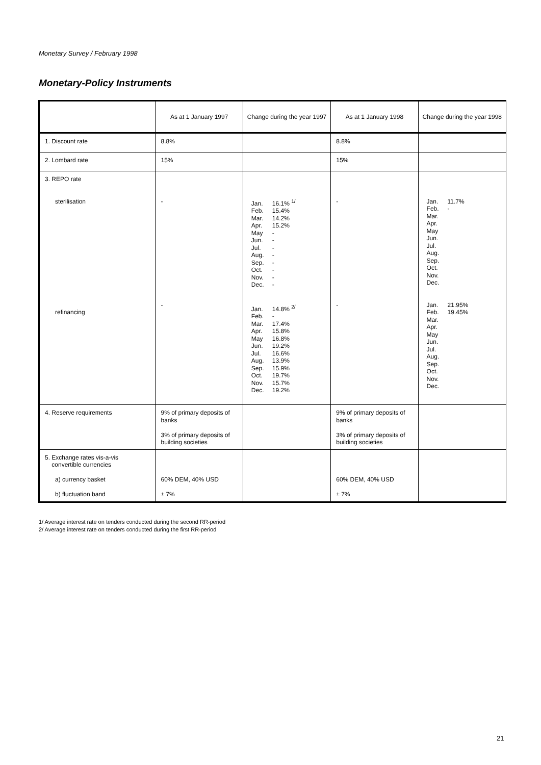Monetary Survey / February 1998
Monetary-Policy Instruments
| | As at 1 January 1997 | Change during the year 1997 | As at 1 January 1998 | Change during the year 1998 |
| --- | --- | --- | --- | --- |
| 1. Discount rate | 8.8% | | 8.8% | |
| 2. Lombard rate | 15% | | 15% | |
| 3. REPO rate sterilisation refinancing | - - | Jan. 16.1% <sup>1/</sup> Feb. 15.4% Mar. 14.2% Apr. 15.2% May - Jun. - Jul. - Aug. - Sep. - Oct. - Nov. - Dec. - Jan. 14.8% <sup>2/</sup> Feb. - Mar. 17.4% Apr. 15.8% May 16.8% Jun. 19.2% Jul. 16.6% Aug. 13.9% Sep. 15.9% Oct. 19.7% Nov. 15.7% Dec. 19.2% | - - | Jan. 11.7% Feb. - Mar. Apr. May Jun. Jul. Aug. Sep. Oct. Nov. Dec. Jan. 21.95% Feb. 19.45% Mar. Apr. May Jun. Jul. Aug. Sep. Oct. Nov. Dec. |
| 4. Reserve requirements | 9% of primary deposits of banks 3% of primary deposits of building societies | | 9% of primary deposits of banks 3% of primary deposits of building societies | |
| 5. Exchange rates vis-a-vis convertible currencies a) currency basket b) fluctuation band | 60% DEM, 40% USD ± 7% | | 60% DEM, 40% USD ± 7% | |
1/ Average interest rate on tenders conducted during the second RR-period
2/ Average interest rate on tenders conducted during the first RR-period
21